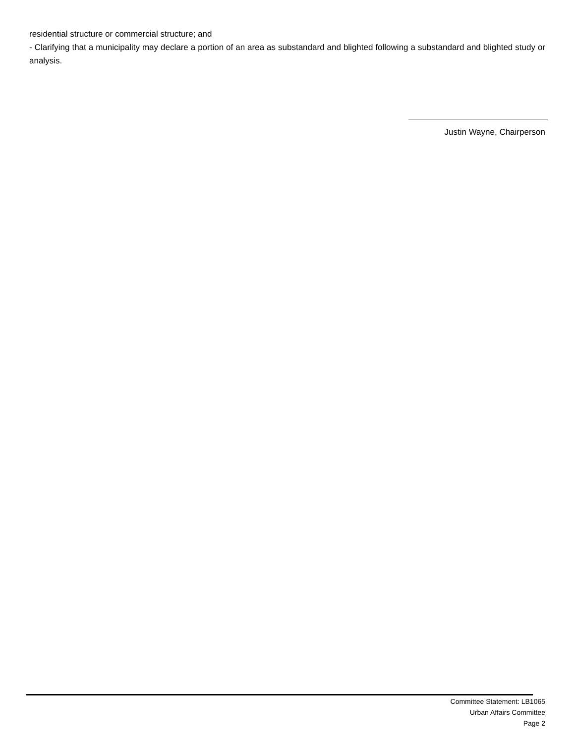residential structure or commercial structure; and
- Clarifying that a municipality may declare a portion of an area as substandard and blighted following a substandard and blighted study or analysis.
Justin Wayne, Chairperson
Committee Statement: LB1065
Urban Affairs Committee
Page 2